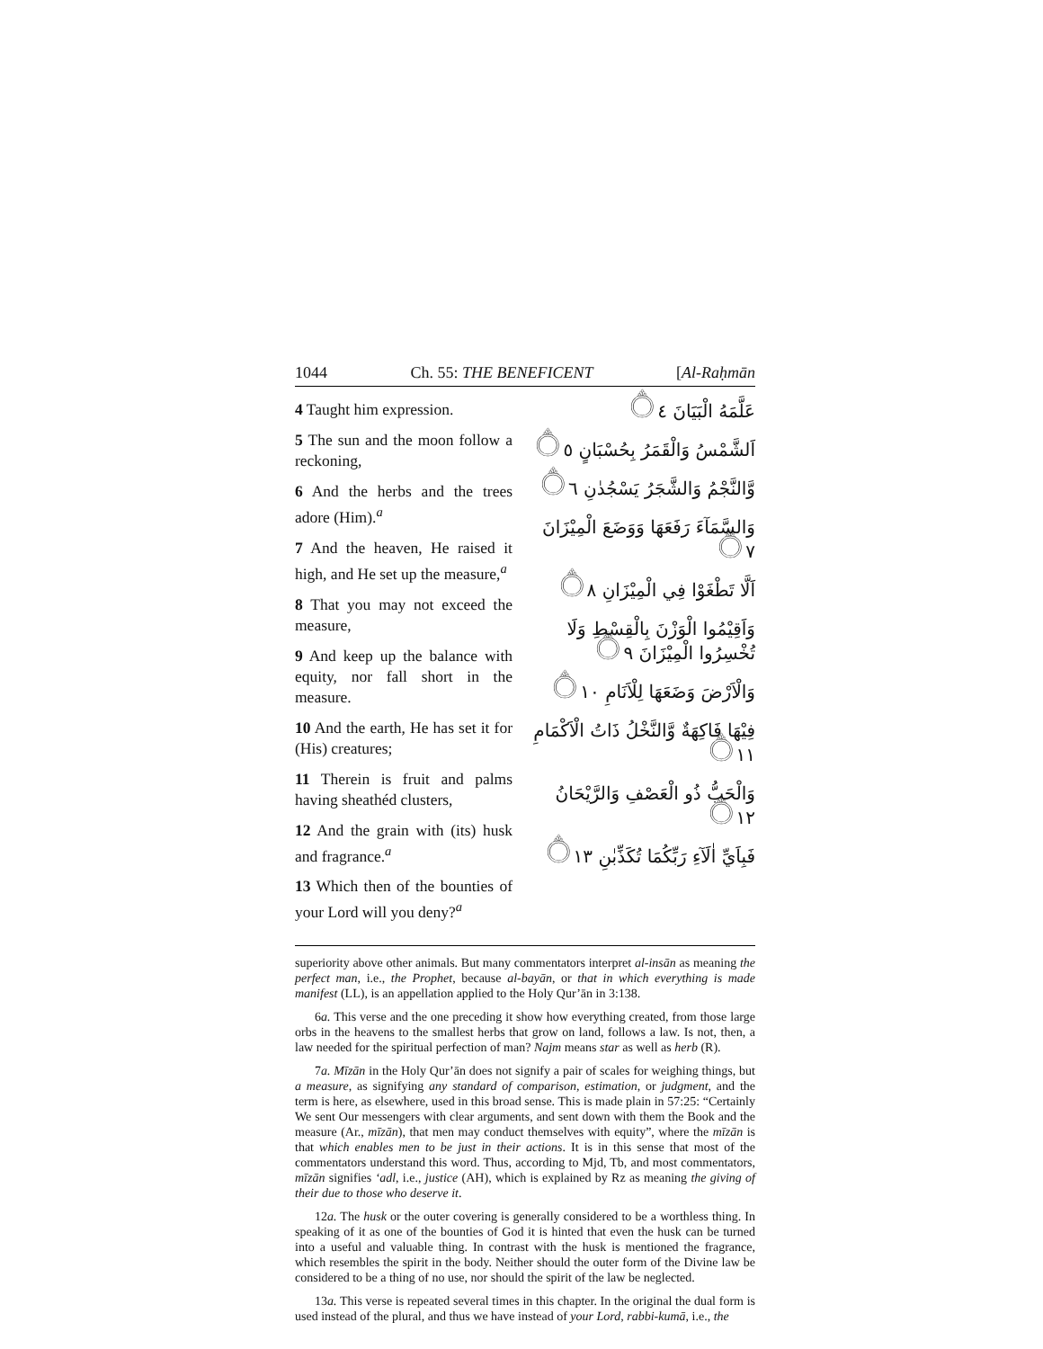1044 Ch. 55: THE BENEFICENT [Al-Raḥmān
4 Taught him expression.
5 The sun and the moon follow a reckoning,
6 And the herbs and the trees adore (Him).<sup>a</sup>
7 And the heaven, He raised it high, and He set up the measure,<sup>a</sup>
8 That you may not exceed the measure,
9 And keep up the balance with equity, nor fall short in the measure.
10 And the earth, He has set it for (His) creatures;
11 Therein is fruit and palms having sheathéd clusters,
12 And the grain with (its) husk and fragrance.<sup>a</sup>
13 Which then of the bounties of your Lord will you deny?<sup>a</sup>
عَلَّمَهُ الْبَيَانَ ۝٤
اَلشَّمْسُ وَالْقَمَرُ بِحُسْبَانٍ ۝٥
وَّالنَّجْمُ وَالشَّجَرُ يَسْجُدٰنِ ۝٦
وَالسَّمَآءَ رَفَعَهَا وَوَضَعَ الْمِيْزَانَ ۝٧
اَلَّا تَطْغَوْا فِي الْمِيْزَانِ ۝٨
وَاَقِيْمُوا الْوَزْنَ بِالْقِسْطِ وَلَا تُخْسِرُوا الْمِيْزَانَ ۝٩
وَالْاَرْضَ وَضَعَهَا لِلْاَنَامِ ۝١٠
فِيْهَا فَاكِهَةٌ وَّالنَّخْلُ ذَاتُ الْاَكْمَامِ ۝١١
وَالْحَبُّ ذُو الْعَصْفِ وَالرَّيْحَانُ ۝١٢
فَبِاَيِّ اٰلَآءِ رَبِّكُمَا تُكَذِّبٰنِ ۝١٣
superiority above other animals. But many commentators interpret al-insān as meaning the perfect man, i.e., the Prophet, because al-bayān, or that in which everything is made manifest (LL), is an appellation applied to the Holy Qur’ān in 3:138.
6a. This verse and the one preceding it show how everything created, from those large orbs in the heavens to the smallest herbs that grow on land, follows a law. Is not, then, a law needed for the spiritual perfection of man? Najm means star as well as herb (R).
7a. Mīzān in the Holy Qur’ān does not signify a pair of scales for weighing things, but a measure, as signifying any standard of comparison, estimation, or judgment, and the term is here, as elsewhere, used in this broad sense. This is made plain in 57:25: “Certainly We sent Our messengers with clear arguments, and sent down with them the Book and the measure (Ar., mīzān), that men may conduct themselves with equity”, where the mīzān is that which enables men to be just in their actions. It is in this sense that most of the commentators understand this word. Thus, according to Mjd, Tb, and most commentators, mīzān signifies ‘adl, i.e., justice (AH), which is explained by Rz as meaning the giving of their due to those who deserve it.
12a. The husk or the outer covering is generally considered to be a worthless thing. In speaking of it as one of the bounties of God it is hinted that even the husk can be turned into a useful and valuable thing. In contrast with the husk is mentioned the fragrance, which resembles the spirit in the body. Neither should the outer form of the Divine law be considered to be a thing of no use, nor should the spirit of the law be neglected.
13a. This verse is repeated several times in this chapter. In the original the dual form is used instead of the plural, and thus we have instead of your Lord, rabbi-kumā, i.e., the